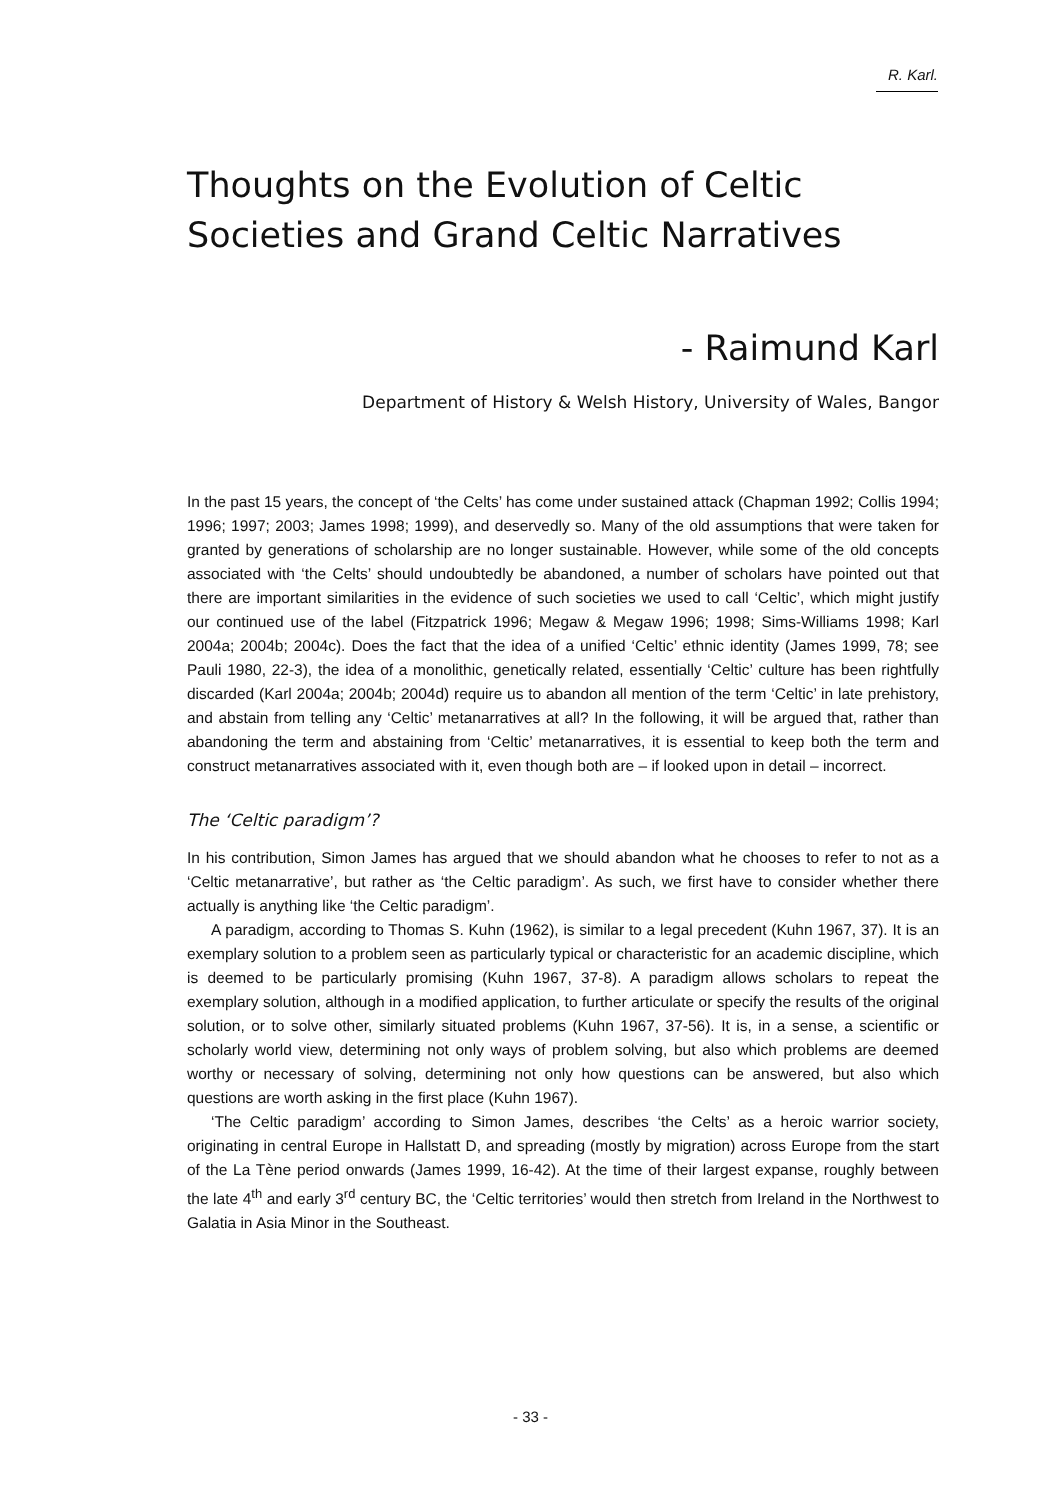R. Karl.
Thoughts on the Evolution of Celtic Societies and Grand Celtic Narratives
- Raimund Karl
Department of History & Welsh History, University of Wales, Bangor
In the past 15 years, the concept of ‘the Celts’ has come under sustained attack (Chapman 1992; Collis 1994; 1996; 1997; 2003; James 1998; 1999), and deservedly so. Many of the old assumptions that were taken for granted by generations of scholarship are no longer sustainable. However, while some of the old concepts associated with ‘the Celts’ should undoubtedly be abandoned, a number of scholars have pointed out that there are important similarities in the evidence of such societies we used to call ‘Celtic’, which might justify our continued use of the label (Fitzpatrick 1996; Megaw & Megaw 1996; 1998; Sims-Williams 1998; Karl 2004a; 2004b; 2004c). Does the fact that the idea of a unified ‘Celtic’ ethnic identity (James 1999, 78; see Pauli 1980, 22-3), the idea of a monolithic, genetically related, essentially ‘Celtic’ culture has been rightfully discarded (Karl 2004a; 2004b; 2004d) require us to abandon all mention of the term ‘Celtic’ in late prehistory, and abstain from telling any ‘Celtic’ metanarratives at all? In the following, it will be argued that, rather than abandoning the term and abstaining from ‘Celtic’ metanarratives, it is essential to keep both the term and construct metanarratives associated with it, even though both are – if looked upon in detail – incorrect.
The ‘Celtic paradigm’?
In his contribution, Simon James has argued that we should abandon what he chooses to refer to not as a ‘Celtic metanarrative’, but rather as ‘the Celtic paradigm’. As such, we first have to consider whether there actually is anything like ‘the Celtic paradigm’.
A paradigm, according to Thomas S. Kuhn (1962), is similar to a legal precedent (Kuhn 1967, 37). It is an exemplary solution to a problem seen as particularly typical or characteristic for an academic discipline, which is deemed to be particularly promising (Kuhn 1967, 37-8). A paradigm allows scholars to repeat the exemplary solution, although in a modified application, to further articulate or specify the results of the original solution, or to solve other, similarly situated problems (Kuhn 1967, 37-56). It is, in a sense, a scientific or scholarly world view, determining not only ways of problem solving, but also which problems are deemed worthy or necessary of solving, determining not only how questions can be answered, but also which questions are worth asking in the first place (Kuhn 1967).
‘The Celtic paradigm’ according to Simon James, describes ‘the Celts’ as a heroic warrior society, originating in central Europe in Hallstatt D, and spreading (mostly by migration) across Europe from the start of the La Tène period onwards (James 1999, 16-42). At the time of their largest expanse, roughly between the late 4<sup>th</sup> and early 3<sup>rd</sup> century BC, the ‘Celtic territories’ would then stretch from Ireland in the Northwest to Galatia in Asia Minor in the Southeast.
- 33 -